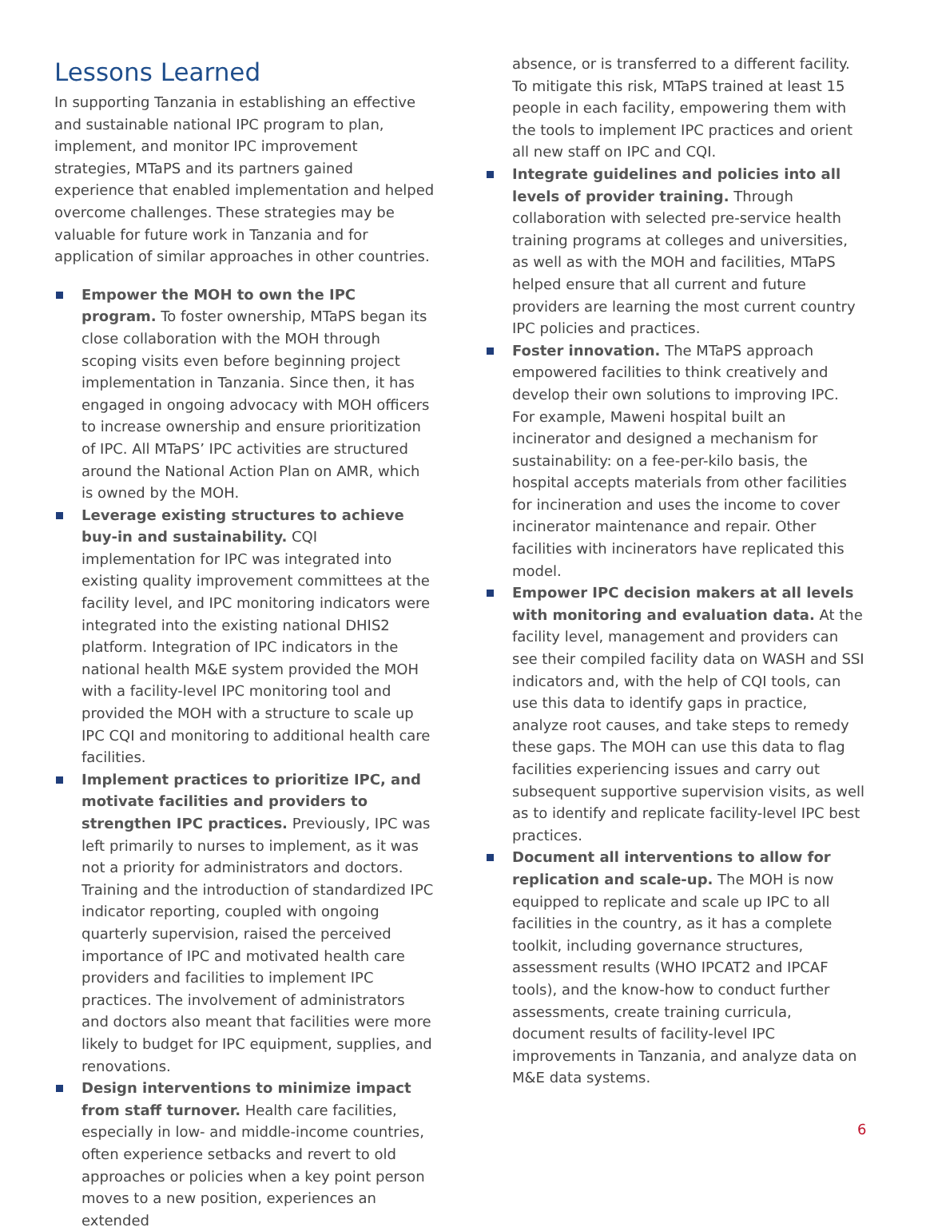Lessons Learned
In supporting Tanzania in establishing an effective and sustainable national IPC program to plan, implement, and monitor IPC improvement strategies, MTaPS and its partners gained experience that enabled implementation and helped overcome challenges. These strategies may be valuable for future work in Tanzania and for application of similar approaches in other countries.
Empower the MOH to own the IPC program. To foster ownership, MTaPS began its close collaboration with the MOH through scoping visits even before beginning project implementation in Tanzania. Since then, it has engaged in ongoing advocacy with MOH officers to increase ownership and ensure prioritization of IPC. All MTaPS’ IPC activities are structured around the National Action Plan on AMR, which is owned by the MOH.
Leverage existing structures to achieve buy-in and sustainability. CQI implementation for IPC was integrated into existing quality improvement committees at the facility level, and IPC monitoring indicators were integrated into the existing national DHIS2 platform. Integration of IPC indicators in the national health M&E system provided the MOH with a facility-level IPC monitoring tool and provided the MOH with a structure to scale up IPC CQI and monitoring to additional health care facilities.
Implement practices to prioritize IPC, and motivate facilities and providers to strengthen IPC practices. Previously, IPC was left primarily to nurses to implement, as it was not a priority for administrators and doctors. Training and the introduction of standardized IPC indicator reporting, coupled with ongoing quarterly supervision, raised the perceived importance of IPC and motivated health care providers and facilities to implement IPC practices. The involvement of administrators and doctors also meant that facilities were more likely to budget for IPC equipment, supplies, and renovations.
Design interventions to minimize impact from staff turnover. Health care facilities, especially in low- and middle-income countries, often experience setbacks and revert to old approaches or policies when a key point person moves to a new position, experiences an extended
absence, or is transferred to a different facility. To mitigate this risk, MTaPS trained at least 15 people in each facility, empowering them with the tools to implement IPC practices and orient all new staff on IPC and CQI.
Integrate guidelines and policies into all levels of provider training. Through collaboration with selected pre-service health training programs at colleges and universities, as well as with the MOH and facilities, MTaPS helped ensure that all current and future providers are learning the most current country IPC policies and practices.
Foster innovation. The MTaPS approach empowered facilities to think creatively and develop their own solutions to improving IPC. For example, Maweni hospital built an incinerator and designed a mechanism for sustainability: on a fee-per-kilo basis, the hospital accepts materials from other facilities for incineration and uses the income to cover incinerator maintenance and repair. Other facilities with incinerators have replicated this model.
Empower IPC decision makers at all levels with monitoring and evaluation data. At the facility level, management and providers can see their compiled facility data on WASH and SSI indicators and, with the help of CQI tools, can use this data to identify gaps in practice, analyze root causes, and take steps to remedy these gaps. The MOH can use this data to flag facilities experiencing issues and carry out subsequent supportive supervision visits, as well as to identify and replicate facility-level IPC best practices.
Document all interventions to allow for replication and scale-up. The MOH is now equipped to replicate and scale up IPC to all facilities in the country, as it has a complete toolkit, including governance structures, assessment results (WHO IPCAT2 and IPCAF tools), and the know-how to conduct further assessments, create training curricula, document results of facility-level IPC improvements in Tanzania, and analyze data on M&E data systems.
6